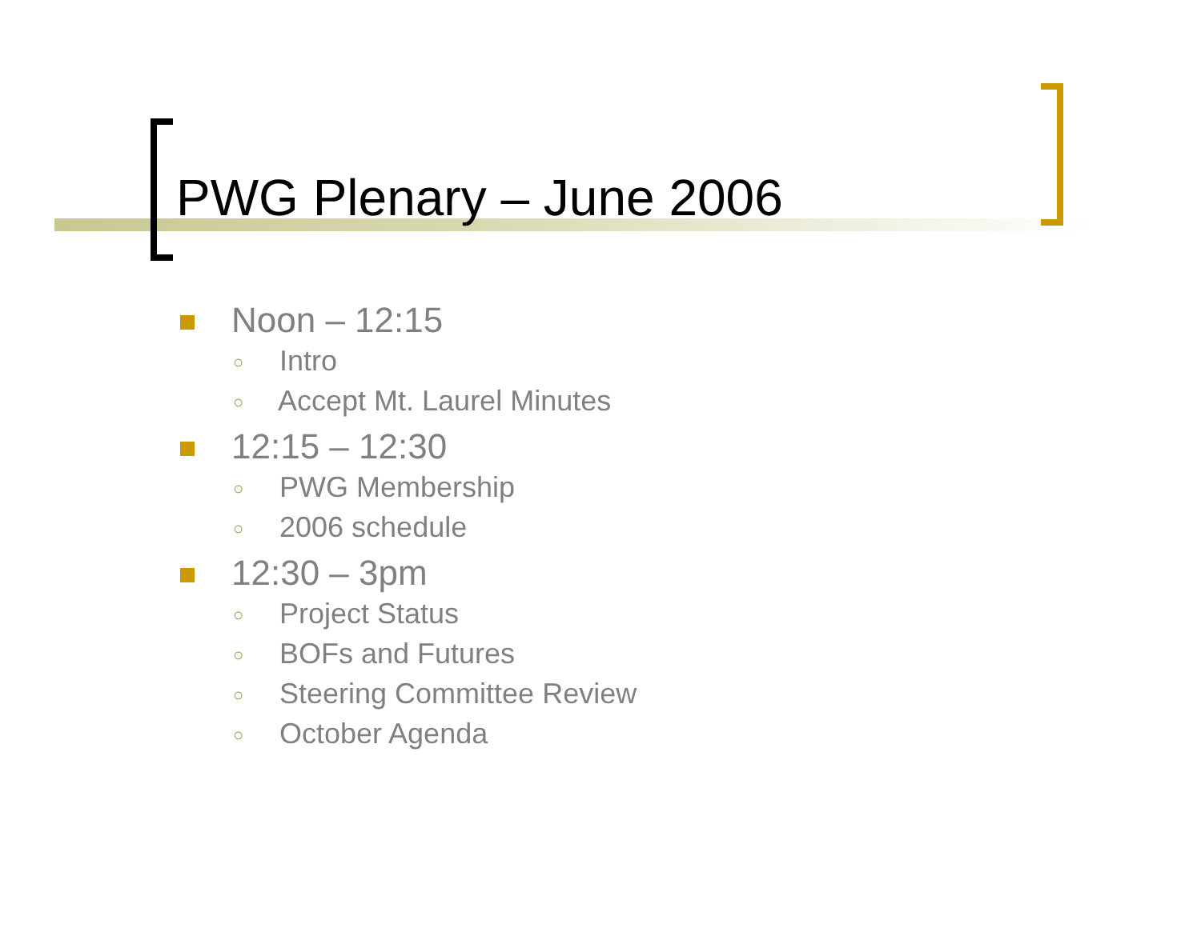PWG Plenary – June 2006
Noon – 12:15
○ Intro
○ Accept Mt. Laurel Minutes
12:15 – 12:30
○ PWG Membership
○ 2006 schedule
12:30 – 3pm
○ Project Status
○ BOFs and Futures
○ Steering Committee Review
○ October Agenda